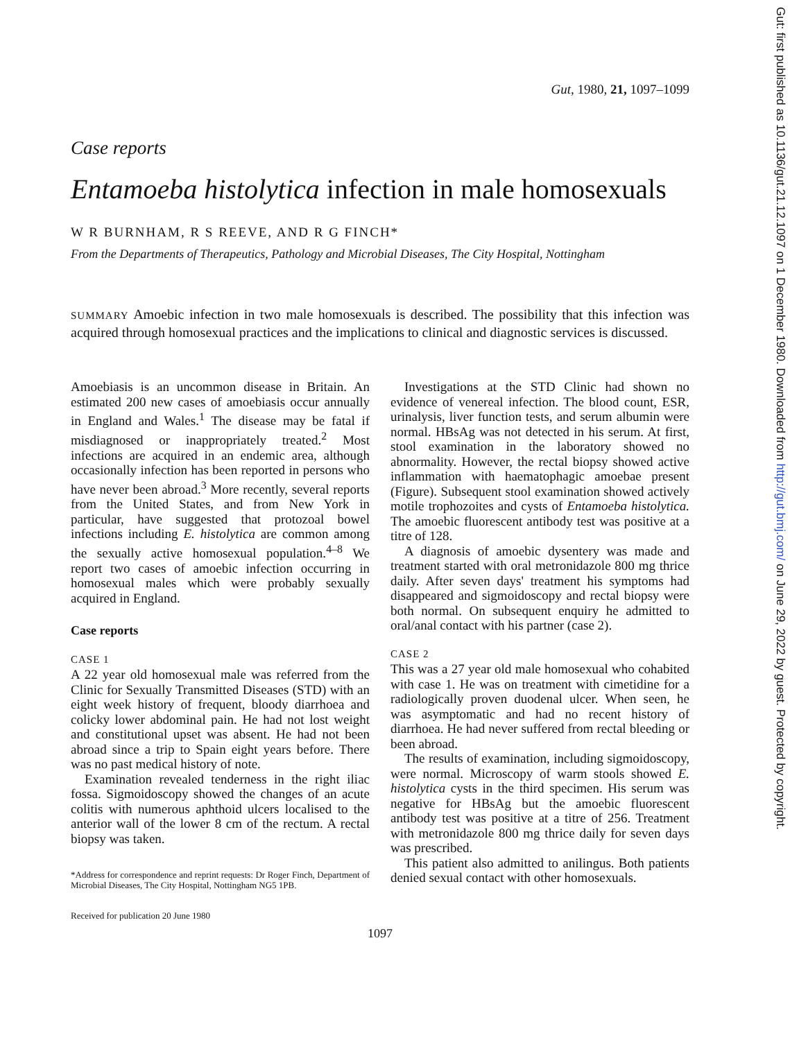Gut, 1980, 21, 1097–1099
Case reports
Entamoeba histolytica infection in male homosexuals
W R BURNHAM, R S REEVE, AND R G FINCH*
From the Departments of Therapeutics, Pathology and Microbial Diseases, The City Hospital, Nottingham
SUMMARY Amoebic infection in two male homosexuals is described. The possibility that this infection was acquired through homosexual practices and the implications to clinical and diagnostic services is discussed.
Amoebiasis is an uncommon disease in Britain. An estimated 200 new cases of amoebiasis occur annually in England and Wales.<sup>1</sup> The disease may be fatal if misdiagnosed or inappropriately treated.<sup>2</sup> Most infections are acquired in an endemic area, although occasionally infection has been reported in persons who have never been abroad.<sup>3</sup> More recently, several reports from the United States, and from New York in particular, have suggested that protozoal bowel infections including E. histolytica are common among the sexually active homosexual population.<sup>4–8</sup> We report two cases of amoebic infection occurring in homosexual males which were probably sexually acquired in England.
Case reports
CASE 1
A 22 year old homosexual male was referred from the Clinic for Sexually Transmitted Diseases (STD) with an eight week history of frequent, bloody diarrhoea and colicky lower abdominal pain. He had not lost weight and constitutional upset was absent. He had not been abroad since a trip to Spain eight years before. There was no past medical history of note.
Examination revealed tenderness in the right iliac fossa. Sigmoidoscopy showed the changes of an acute colitis with numerous aphthoid ulcers localised to the anterior wall of the lower 8 cm of the rectum. A rectal biopsy was taken.
*Address for correspondence and reprint requests: Dr Roger Finch, Department of Microbial Diseases, The City Hospital, Nottingham NG5 1PB.
Received for publication 20 June 1980
Investigations at the STD Clinic had shown no evidence of venereal infection. The blood count, ESR, urinalysis, liver function tests, and serum albumin were normal. HBsAg was not detected in his serum. At first, stool examination in the laboratory showed no abnormality. However, the rectal biopsy showed active inflammation with haematophagic amoebae present (Figure). Subsequent stool examination showed actively motile trophozoites and cysts of Entamoeba histolytica. The amoebic fluorescent antibody test was positive at a titre of 128.
A diagnosis of amoebic dysentery was made and treatment started with oral metronidazole 800 mg thrice daily. After seven days' treatment his symptoms had disappeared and sigmoidoscopy and rectal biopsy were both normal. On subsequent enquiry he admitted to oral/anal contact with his partner (case 2).
CASE 2
This was a 27 year old male homosexual who cohabited with case 1. He was on treatment with cimetidine for a radiologically proven duodenal ulcer. When seen, he was asymptomatic and had no recent history of diarrhoea. He had never suffered from rectal bleeding or been abroad.
The results of examination, including sigmoidoscopy, were normal. Microscopy of warm stools showed E. histolytica cysts in the third specimen. His serum was negative for HBsAg but the amoebic fluorescent antibody test was positive at a titre of 256. Treatment with metronidazole 800 mg thrice daily for seven days was prescribed.
This patient also admitted to anilingus. Both patients denied sexual contact with other homosexuals.
1097
Gut: first published as 10.1136/gut.21.12.1097 on 1 December 1980. Downloaded from http://gut.bmj.com/ on June 29, 2022 by guest. Protected by copyright.